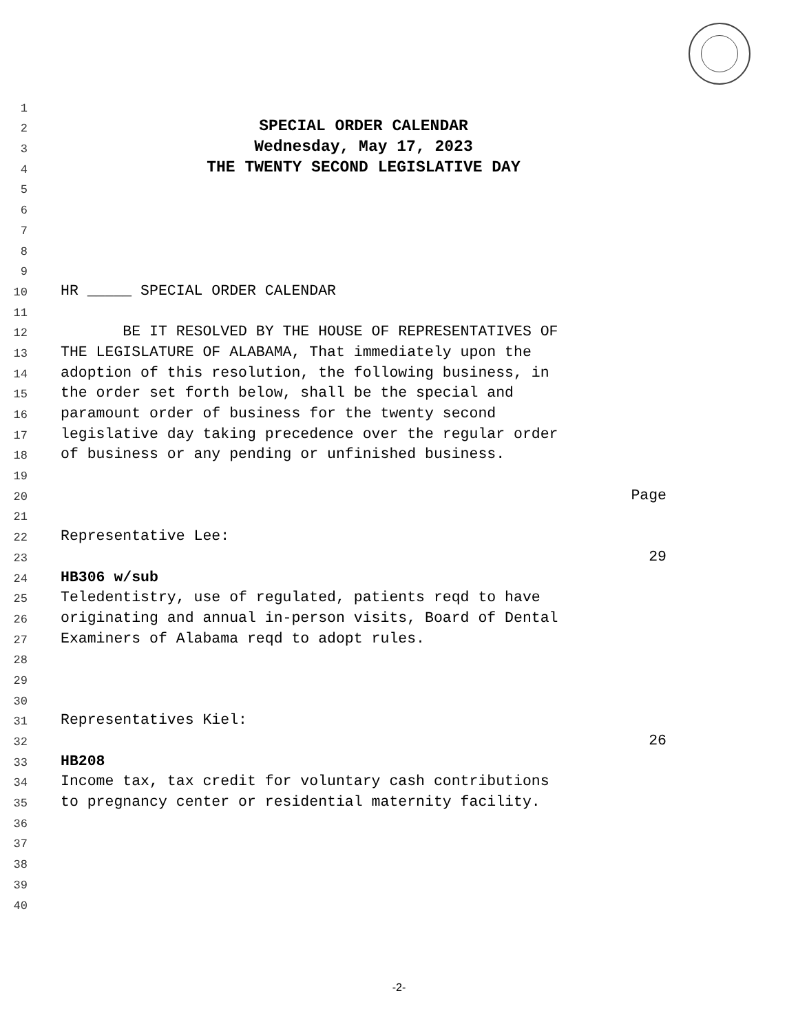1
2 SPECIAL ORDER CALENDAR
3 Wednesday, May 17, 2023
4 THE TWENTY SECOND LEGISLATIVE DAY
5
6
7
8
9
10 HR _____ SPECIAL ORDER CALENDAR
11
12 BE IT RESOLVED BY THE HOUSE OF REPRESENTATIVES OF
13 THE LEGISLATURE OF ALABAMA, That immediately upon the
14 adoption of this resolution, the following business, in
15 the order set forth below, shall be the special and
16 paramount order of business for the twenty second
17 legislative day taking precedence over the regular order
18 of business or any pending or unfinished business.
19
20 Page
21
22 Representative Lee:
23 29
24 HB306 w/sub
25 Teledentistry, use of regulated, patients reqd to have
26 originating and annual in-person visits, Board of Dental
27 Examiners of Alabama reqd to adopt rules.
28
29
30
31 Representatives Kiel:
32 26
33 HB208
34 Income tax, tax credit for voluntary cash contributions
35 to pregnancy center or residential maternity facility.
36
37
38
39
40
-2-